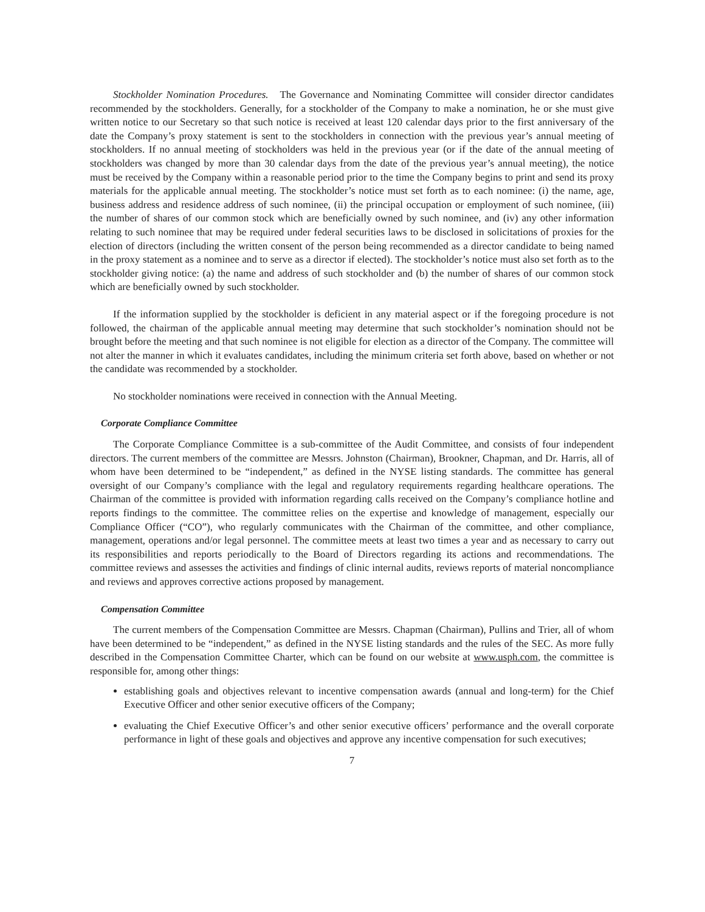Stockholder Nomination Procedures. The Governance and Nominating Committee will consider director candidates recommended by the stockholders. Generally, for a stockholder of the Company to make a nomination, he or she must give written notice to our Secretary so that such notice is received at least 120 calendar days prior to the first anniversary of the date the Company’s proxy statement is sent to the stockholders in connection with the previous year’s annual meeting of stockholders. If no annual meeting of stockholders was held in the previous year (or if the date of the annual meeting of stockholders was changed by more than 30 calendar days from the date of the previous year’s annual meeting), the notice must be received by the Company within a reasonable period prior to the time the Company begins to print and send its proxy materials for the applicable annual meeting. The stockholder’s notice must set forth as to each nominee: (i) the name, age, business address and residence address of such nominee, (ii) the principal occupation or employment of such nominee, (iii) the number of shares of our common stock which are beneficially owned by such nominee, and (iv) any other information relating to such nominee that may be required under federal securities laws to be disclosed in solicitations of proxies for the election of directors (including the written consent of the person being recommended as a director candidate to being named in the proxy statement as a nominee and to serve as a director if elected). The stockholder’s notice must also set forth as to the stockholder giving notice: (a) the name and address of such stockholder and (b) the number of shares of our common stock which are beneficially owned by such stockholder.
If the information supplied by the stockholder is deficient in any material aspect or if the foregoing procedure is not followed, the chairman of the applicable annual meeting may determine that such stockholder’s nomination should not be brought before the meeting and that such nominee is not eligible for election as a director of the Company. The committee will not alter the manner in which it evaluates candidates, including the minimum criteria set forth above, based on whether or not the candidate was recommended by a stockholder.
No stockholder nominations were received in connection with the Annual Meeting.
Corporate Compliance Committee
The Corporate Compliance Committee is a sub-committee of the Audit Committee, and consists of four independent directors. The current members of the committee are Messrs. Johnston (Chairman), Brookner, Chapman, and Dr. Harris, all of whom have been determined to be “independent,” as defined in the NYSE listing standards. The committee has general oversight of our Company’s compliance with the legal and regulatory requirements regarding healthcare operations. The Chairman of the committee is provided with information regarding calls received on the Company’s compliance hotline and reports findings to the committee. The committee relies on the expertise and knowledge of management, especially our Compliance Officer (“CO”), who regularly communicates with the Chairman of the committee, and other compliance, management, operations and/or legal personnel. The committee meets at least two times a year and as necessary to carry out its responsibilities and reports periodically to the Board of Directors regarding its actions and recommendations. The committee reviews and assesses the activities and findings of clinic internal audits, reviews reports of material noncompliance and reviews and approves corrective actions proposed by management.
Compensation Committee
The current members of the Compensation Committee are Messrs. Chapman (Chairman), Pullins and Trier, all of whom have been determined to be “independent,” as defined in the NYSE listing standards and the rules of the SEC. As more fully described in the Compensation Committee Charter, which can be found on our website at www.usph.com, the committee is responsible for, among other things:
establishing goals and objectives relevant to incentive compensation awards (annual and long-term) for the Chief Executive Officer and other senior executive officers of the Company;
evaluating the Chief Executive Officer’s and other senior executive officers’ performance and the overall corporate performance in light of these goals and objectives and approve any incentive compensation for such executives;
7